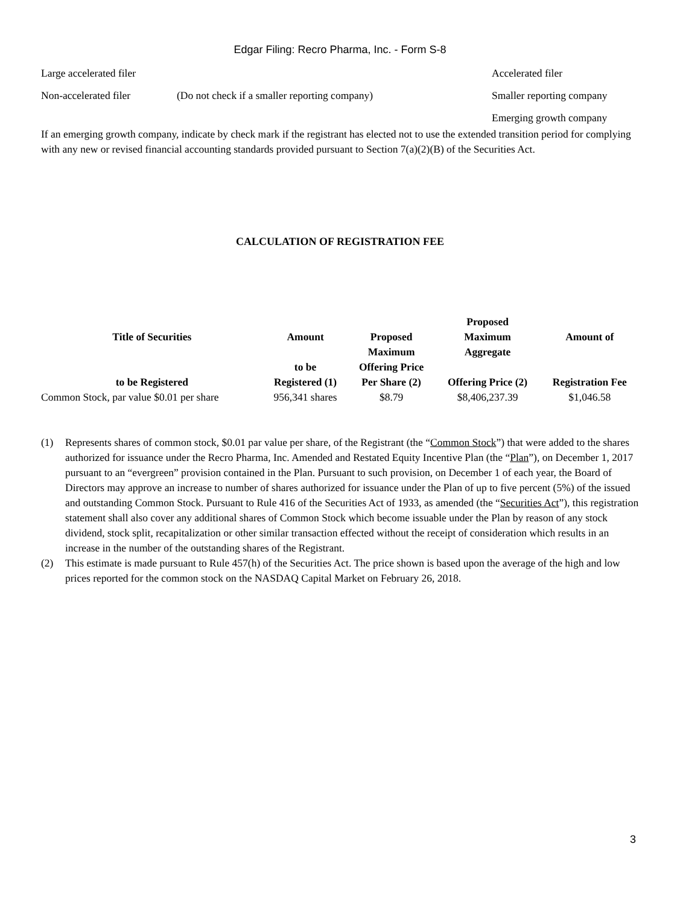Edgar Filing: Recro Pharma, Inc. - Form S-8
Large accelerated filer
Accelerated filer
Non-accelerated filer (Do not check if a smaller reporting company) Smaller reporting company
Emerging growth company
If an emerging growth company, indicate by check mark if the registrant has elected not to use the extended transition period for complying with any new or revised financial accounting standards provided pursuant to Section 7(a)(2)(B) of the Securities Act.
CALCULATION OF REGISTRATION FEE
| Title of Securities to be Registered | Amount to be Registered (1) | Proposed Maximum Offering Price Per Share (2) | Proposed Maximum Aggregate Offering Price (2) | Amount of Registration Fee |
| --- | --- | --- | --- | --- |
| Common Stock, par value $0.01 per share | 956,341 shares | $8.79 | $8,406,237.39 | $1,046.58 |
(1) Represents shares of common stock, $0.01 par value per share, of the Registrant (the “Common Stock”) that were added to the shares authorized for issuance under the Recro Pharma, Inc. Amended and Restated Equity Incentive Plan (the “Plan”), on December 1, 2017 pursuant to an “evergreen” provision contained in the Plan. Pursuant to such provision, on December 1 of each year, the Board of Directors may approve an increase to number of shares authorized for issuance under the Plan of up to five percent (5%) of the issued and outstanding Common Stock. Pursuant to Rule 416 of the Securities Act of 1933, as amended (the “Securities Act”), this registration statement shall also cover any additional shares of Common Stock which become issuable under the Plan by reason of any stock dividend, stock split, recapitalization or other similar transaction effected without the receipt of consideration which results in an increase in the number of the outstanding shares of the Registrant.
(2) This estimate is made pursuant to Rule 457(h) of the Securities Act. The price shown is based upon the average of the high and low prices reported for the common stock on the NASDAQ Capital Market on February 26, 2018.
3